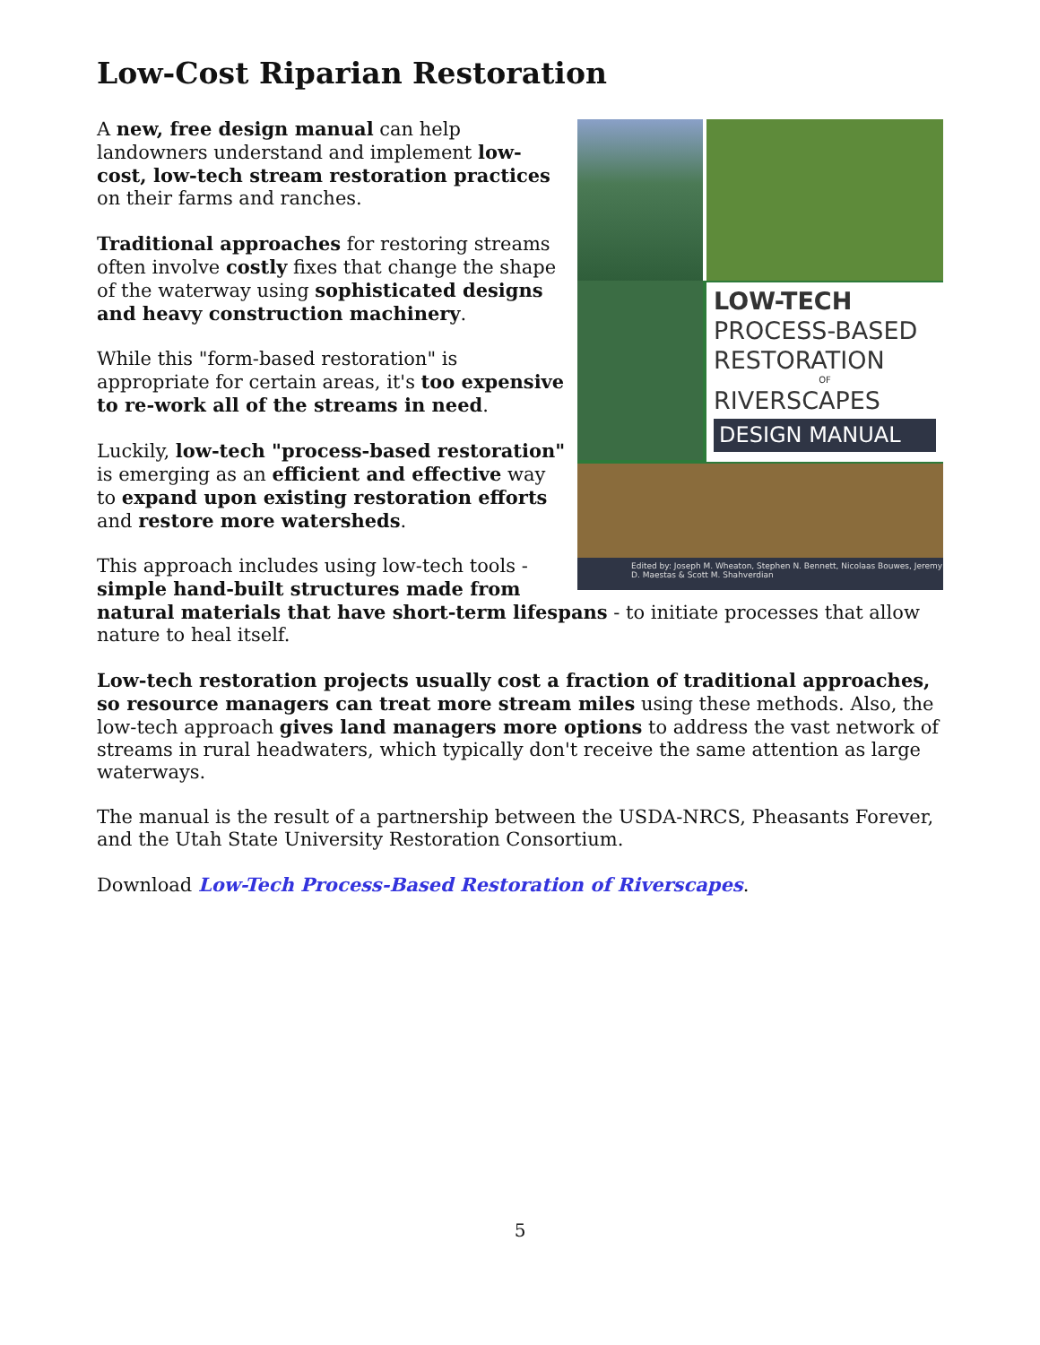Low-Cost Riparian Restoration
LOW-TECH
PROCESS-BASED
RESTORATION
OF
RIVERSCAPES
DESIGN MANUAL
Edited by: Joseph M. Wheaton, Stephen N. Bennett, Nicolaas Bouwes, Jeremy D. Maestas & Scott M. Shahverdian
A new, free design manual can help landowners understand and implement low-cost, low-tech stream restoration practices on their farms and ranches.
Traditional approaches for restoring streams often involve costly fixes that change the shape of the waterway using sophisticated designs and heavy construction machinery.
While this "form-based restoration" is appropriate for certain areas, it's too expensive to re-work all of the streams in need.
Luckily, low-tech "process-based restoration" is emerging as an efficient and effective way to expand upon existing restoration efforts and restore more watersheds.
This approach includes using low-tech tools - simple hand-built structures made from natural materials that have short-term lifespans - to initiate processes that allow nature to heal itself.
Low-tech restoration projects usually cost a fraction of traditional approaches, so resource managers can treat more stream miles using these methods. Also, the low-tech approach gives land managers more options to address the vast network of streams in rural headwaters, which typically don't receive the same attention as large waterways.
The manual is the result of a partnership between the USDA-NRCS, Pheasants Forever, and the Utah State University Restoration Consortium.
Download Low-Tech Process-Based Restoration of Riverscapes.
5